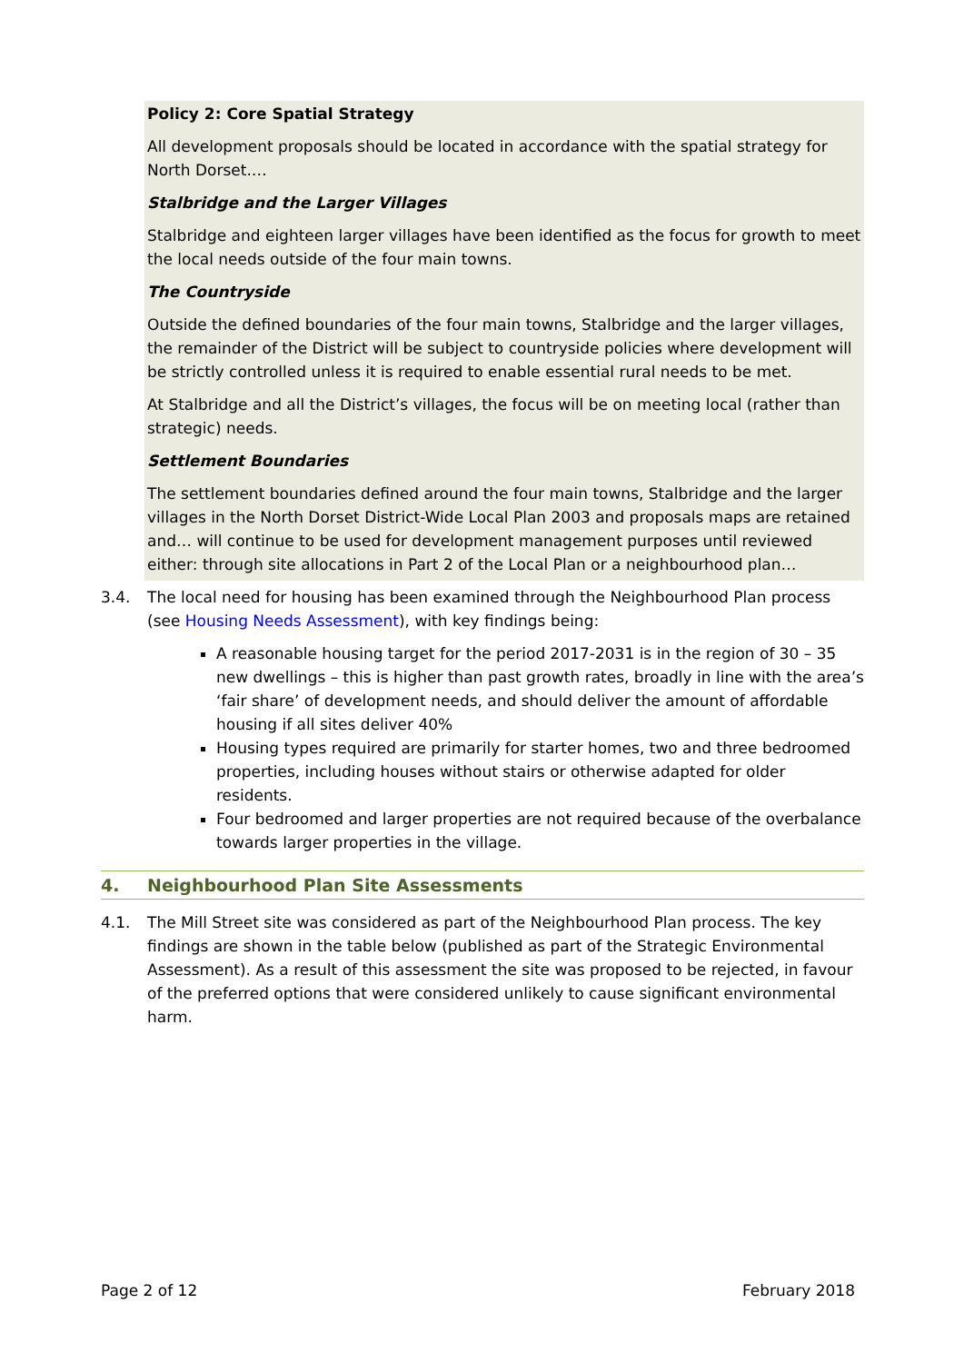Policy 2: Core Spatial Strategy
All development proposals should be located in accordance with the spatial strategy for North Dorset.…
Stalbridge and the Larger Villages
Stalbridge and eighteen larger villages have been identified as the focus for growth to meet the local needs outside of the four main towns.
The Countryside
Outside the defined boundaries of the four main towns, Stalbridge and the larger villages, the remainder of the District will be subject to countryside policies where development will be strictly controlled unless it is required to enable essential rural needs to be met.
At Stalbridge and all the District’s villages, the focus will be on meeting local (rather than strategic) needs.
Settlement Boundaries
The settlement boundaries defined around the four main towns, Stalbridge and the larger villages in the North Dorset District-Wide Local Plan 2003 and proposals maps are retained and… will continue to be used for development management purposes until reviewed either: through site allocations in Part 2 of the Local Plan or a neighbourhood plan…
3.4. The local need for housing has been examined through the Neighbourhood Plan process (see Housing Needs Assessment), with key findings being:
A reasonable housing target for the period 2017-2031 is in the region of 30 – 35 new dwellings – this is higher than past growth rates, broadly in line with the area’s ‘fair share’ of development needs, and should deliver the amount of affordable housing if all sites deliver 40%
Housing types required are primarily for starter homes, two and three bedroomed properties, including houses without stairs or otherwise adapted for older residents.
Four bedroomed and larger properties are not required because of the overbalance towards larger properties in the village.
4. Neighbourhood Plan Site Assessments
4.1. The Mill Street site was considered as part of the Neighbourhood Plan process. The key findings are shown in the table below (published as part of the Strategic Environmental Assessment). As a result of this assessment the site was proposed to be rejected, in favour of the preferred options that were considered unlikely to cause significant environmental harm.
Page 2 of 12 February 2018